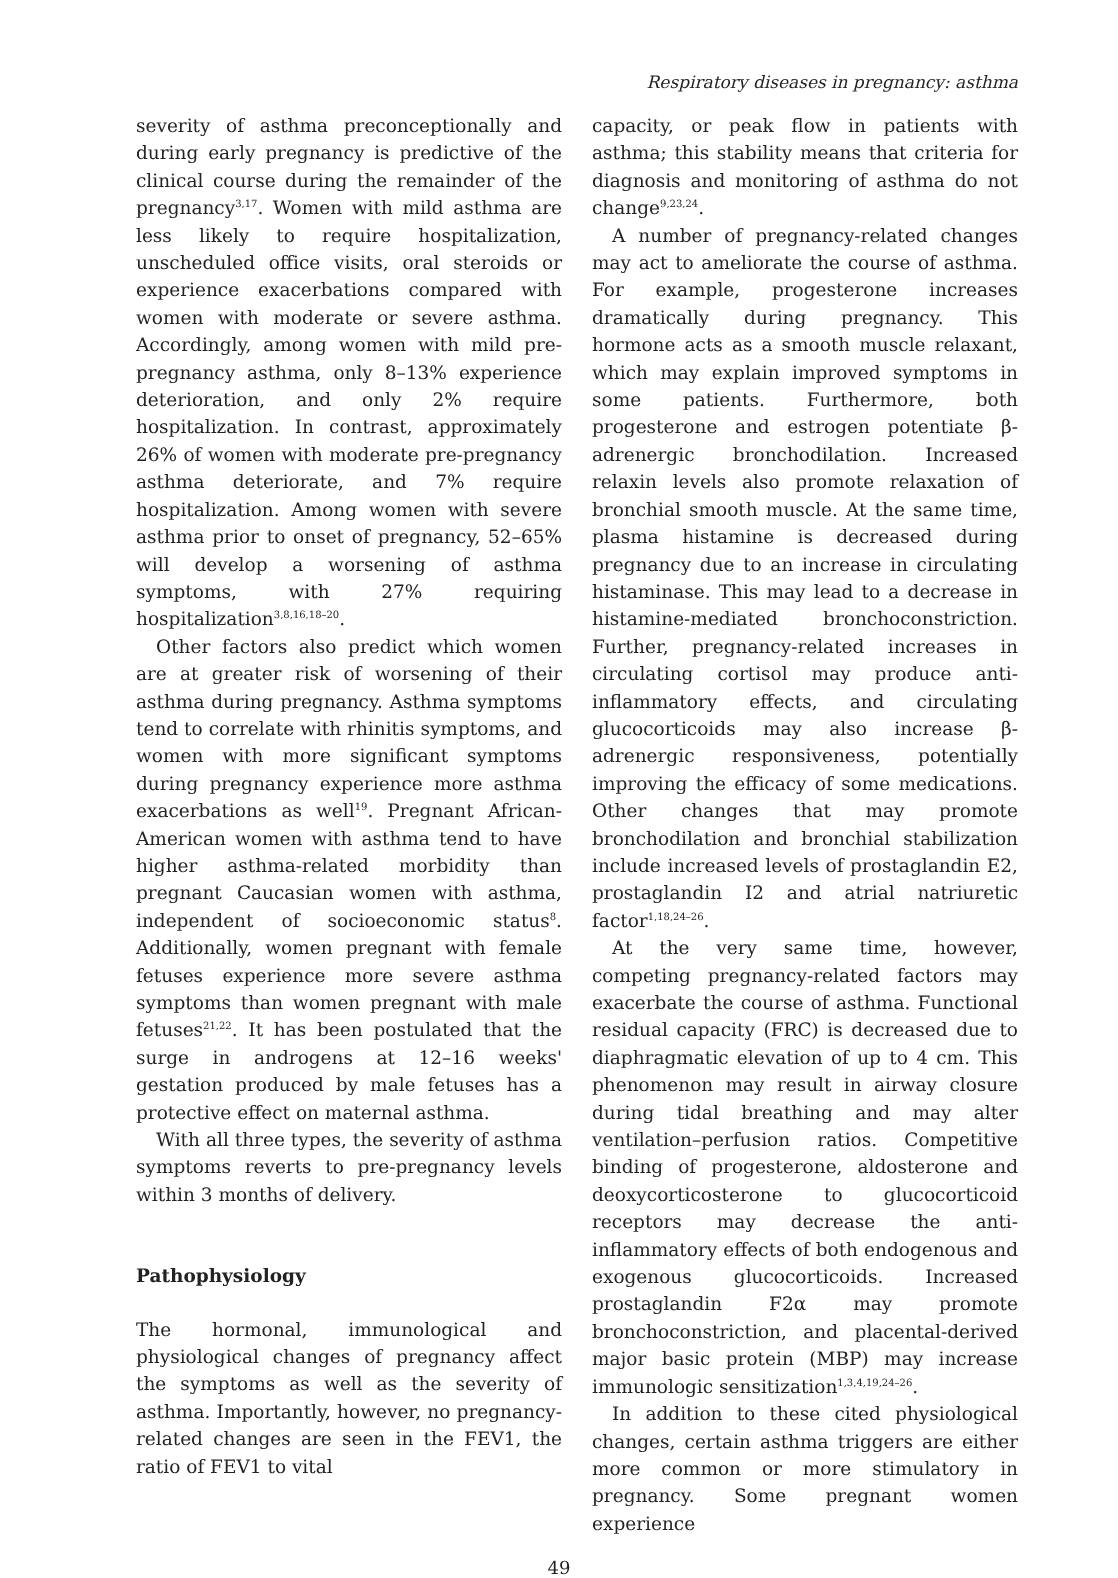Respiratory diseases in pregnancy: asthma
severity of asthma preconceptionally and during early pregnancy is predictive of the clinical course during the remainder of the pregnancy<sup>3,17</sup>. Women with mild asthma are less likely to require hospitalization, unscheduled office visits, oral steroids or experience exacerbations compared with women with moderate or severe asthma. Accordingly, among women with mild pre-pregnancy asthma, only 8–13% experience deterioration, and only 2% require hospitalization. In contrast, approximately 26% of women with moderate pre-pregnancy asthma deteriorate, and 7% require hospitalization. Among women with severe asthma prior to onset of pregnancy, 52–65% will develop a worsening of asthma symptoms, with 27% requiring hospitalization<sup>3,8,16,18–20</sup>.
Other factors also predict which women are at greater risk of worsening of their asthma during pregnancy. Asthma symptoms tend to correlate with rhinitis symptoms, and women with more significant symptoms during pregnancy experience more asthma exacerbations as well<sup>19</sup>. Pregnant African-American women with asthma tend to have higher asthma-related morbidity than pregnant Caucasian women with asthma, independent of socioeconomic status<sup>8</sup>. Additionally, women pregnant with female fetuses experience more severe asthma symptoms than women pregnant with male fetuses<sup>21,22</sup>. It has been postulated that the surge in androgens at 12–16 weeks' gestation produced by male fetuses has a protective effect on maternal asthma.
With all three types, the severity of asthma symptoms reverts to pre-pregnancy levels within 3 months of delivery.
Pathophysiology
The hormonal, immunological and physiological changes of pregnancy affect the symptoms as well as the severity of asthma. Importantly, however, no pregnancy-related changes are seen in the FEV1, the ratio of FEV1 to vital
capacity, or peak flow in patients with asthma; this stability means that criteria for diagnosis and monitoring of asthma do not change<sup>9,23,24</sup>.
A number of pregnancy-related changes may act to ameliorate the course of asthma. For example, progesterone increases dramatically during pregnancy. This hormone acts as a smooth muscle relaxant, which may explain improved symptoms in some patients. Furthermore, both progesterone and estrogen potentiate β-adrenergic bronchodilation. Increased relaxin levels also promote relaxation of bronchial smooth muscle. At the same time, plasma histamine is decreased during pregnancy due to an increase in circulating histaminase. This may lead to a decrease in histamine-mediated bronchoconstriction. Further, pregnancy-related increases in circulating cortisol may produce anti-inflammatory effects, and circulating glucocorticoids may also increase β-adrenergic responsiveness, potentially improving the efficacy of some medications. Other changes that may promote bronchodilation and bronchial stabilization include increased levels of prostaglandin E2, prostaglandin I2 and atrial natriuretic factor<sup>1,18,24–26</sup>.
At the very same time, however, competing pregnancy-related factors may exacerbate the course of asthma. Functional residual capacity (FRC) is decreased due to diaphragmatic elevation of up to 4 cm. This phenomenon may result in airway closure during tidal breathing and may alter ventilation–perfusion ratios. Competitive binding of progesterone, aldosterone and deoxycorticosterone to glucocorticoid receptors may decrease the anti-inflammatory effects of both endogenous and exogenous glucocorticoids. Increased prostaglandin F2α may promote bronchoconstriction, and placental-derived major basic protein (MBP) may increase immunologic sensitization<sup>1,3,4,19,24–26</sup>.
In addition to these cited physiological changes, certain asthma triggers are either more common or more stimulatory in pregnancy. Some pregnant women experience
49